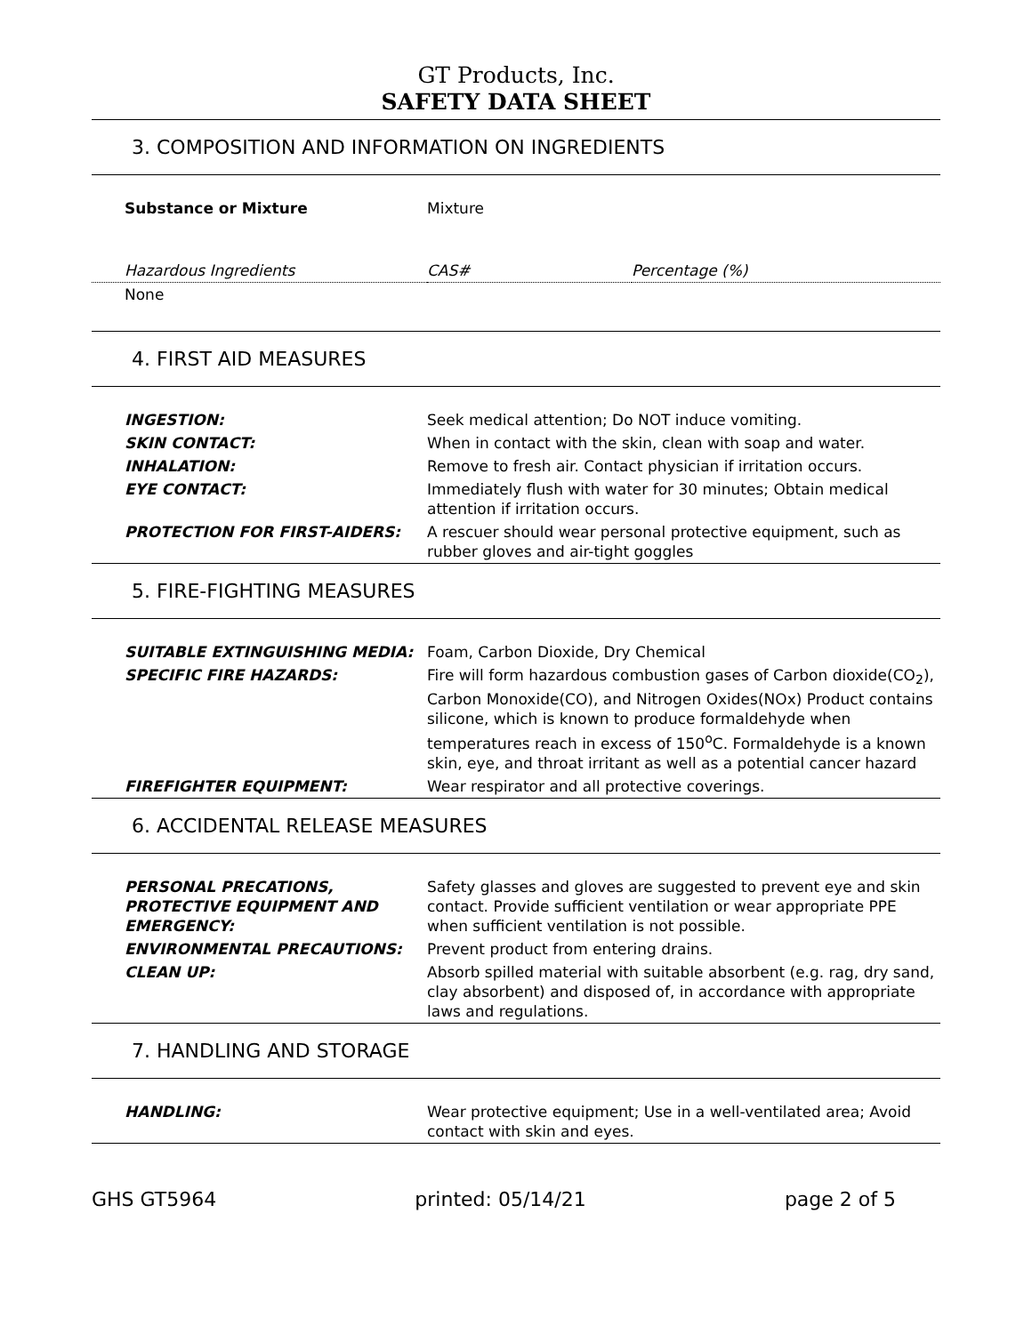GT Products, Inc.
SAFETY DATA SHEET
3. COMPOSITION AND INFORMATION ON INGREDIENTS
| Substance or Mixture | Mixture | |
| Hazardous Ingredients | CAS# | Percentage (%) |
| None | | |
4. FIRST AID MEASURES
| INGESTION: | Seek medical attention; Do NOT induce vomiting. |
| SKIN CONTACT: | When in contact with the skin, clean with soap and water. |
| INHALATION: | Remove to fresh air. Contact physician if irritation occurs. |
| EYE CONTACT: | Immediately flush with water for 30 minutes; Obtain medical attention if irritation occurs. |
| PROTECTION FOR FIRST-AIDERS: | A rescuer should wear personal protective equipment, such as rubber gloves and air-tight goggles |
5. FIRE-FIGHTING MEASURES
| SUITABLE EXTINGUISHING MEDIA: | Foam, Carbon Dioxide, Dry Chemical |
| SPECIFIC FIRE HAZARDS: | Fire will form hazardous combustion gases of Carbon dioxide(CO<sub>2</sub>), Carbon Monoxide(CO), and Nitrogen Oxides(NOx) Product contains silicone, which is known to produce formaldehyde when temperatures reach in excess of 150<sup>o</sup>C. Formaldehyde is a known skin, eye, and throat irritant as well as a potential cancer hazard |
| FIREFIGHTER EQUIPMENT: | Wear respirator and all protective coverings. |
6. ACCIDENTAL RELEASE MEASURES
| PERSONAL PRECATIONS, PROTECTIVE EQUIPMENT AND EMERGENCY: | Safety glasses and gloves are suggested to prevent eye and skin contact. Provide sufficient ventilation or wear appropriate PPE when sufficient ventilation is not possible. |
| ENVIRONMENTAL PRECAUTIONS: | Prevent product from entering drains. |
| CLEAN UP: | Absorb spilled material with suitable absorbent (e.g. rag, dry sand, clay absorbent) and disposed of, in accordance with appropriate laws and regulations. |
7. HANDLING AND STORAGE
| HANDLING: | Wear protective equipment; Use in a well-ventilated area; Avoid contact with skin and eyes. |
GHS GT5964 printed: 05/14/21 page 2 of 5